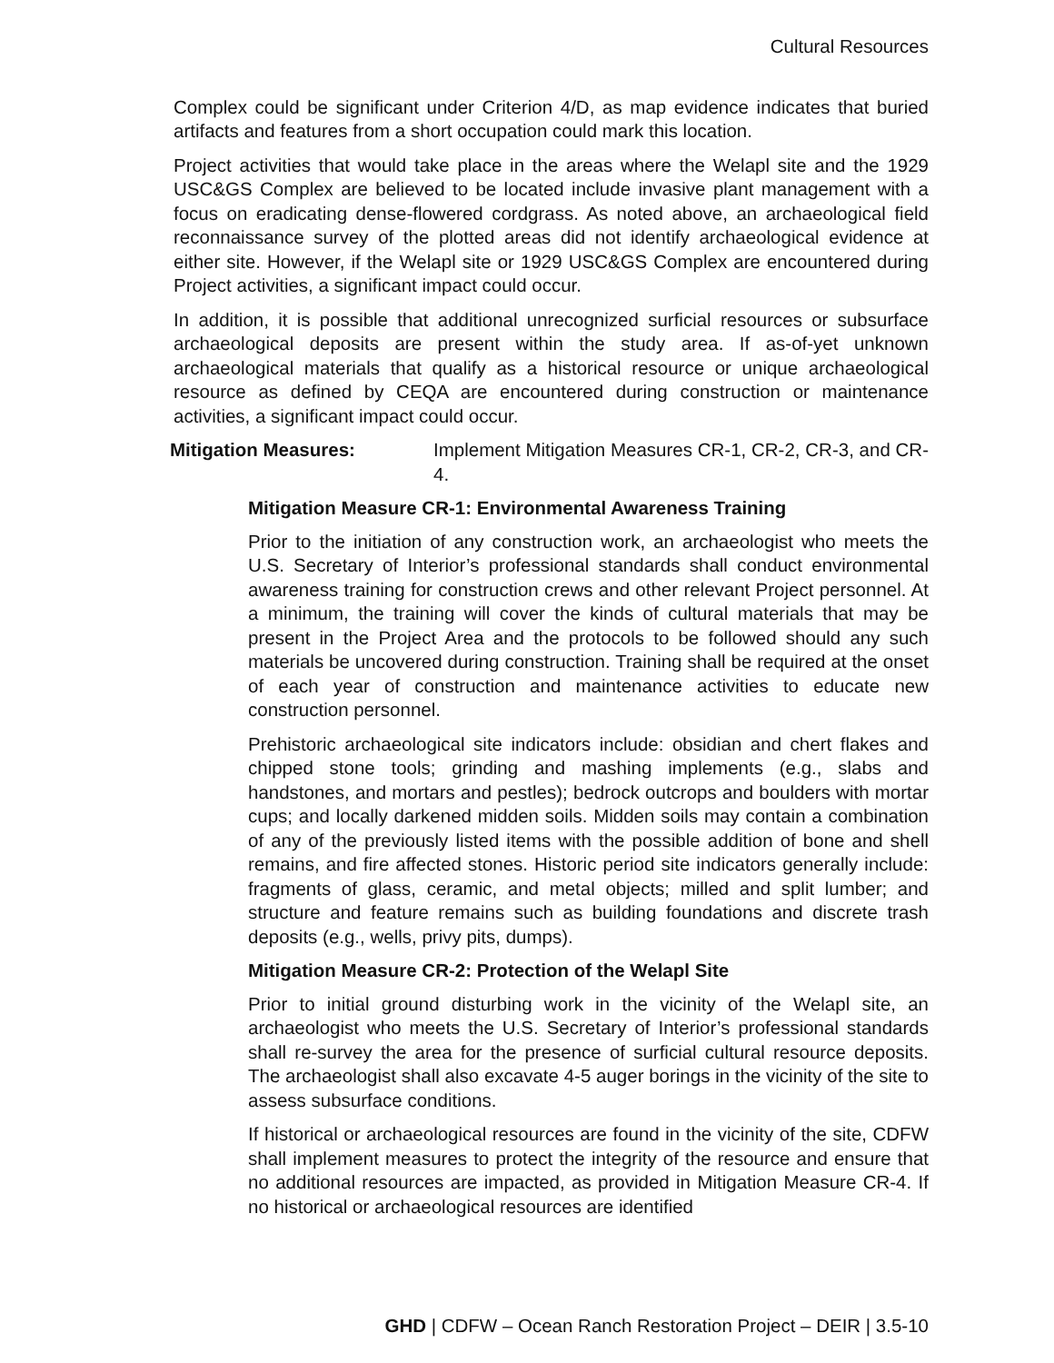Cultural Resources
Complex could be significant under Criterion 4/D, as map evidence indicates that buried artifacts and features from a short occupation could mark this location.
Project activities that would take place in the areas where the Welapl site and the 1929 USC&GS Complex are believed to be located include invasive plant management with a focus on eradicating dense-flowered cordgrass. As noted above, an archaeological field reconnaissance survey of the plotted areas did not identify archaeological evidence at either site. However, if the Welapl site or 1929 USC&GS Complex are encountered during Project activities, a significant impact could occur.
In addition, it is possible that additional unrecognized surficial resources or subsurface archaeological deposits are present within the study area. If as-of-yet unknown archaeological materials that qualify as a historical resource or unique archaeological resource as defined by CEQA are encountered during construction or maintenance activities, a significant impact could occur.
Mitigation Measures: Implement Mitigation Measures CR-1, CR-2, CR-3, and CR-4.
Mitigation Measure CR-1: Environmental Awareness Training
Prior to the initiation of any construction work, an archaeologist who meets the U.S. Secretary of Interior’s professional standards shall conduct environmental awareness training for construction crews and other relevant Project personnel. At a minimum, the training will cover the kinds of cultural materials that may be present in the Project Area and the protocols to be followed should any such materials be uncovered during construction. Training shall be required at the onset of each year of construction and maintenance activities to educate new construction personnel.
Prehistoric archaeological site indicators include: obsidian and chert flakes and chipped stone tools; grinding and mashing implements (e.g., slabs and handstones, and mortars and pestles); bedrock outcrops and boulders with mortar cups; and locally darkened midden soils. Midden soils may contain a combination of any of the previously listed items with the possible addition of bone and shell remains, and fire affected stones. Historic period site indicators generally include: fragments of glass, ceramic, and metal objects; milled and split lumber; and structure and feature remains such as building foundations and discrete trash deposits (e.g., wells, privy pits, dumps).
Mitigation Measure CR-2: Protection of the Welapl Site
Prior to initial ground disturbing work in the vicinity of the Welapl site, an archaeologist who meets the U.S. Secretary of Interior’s professional standards shall re-survey the area for the presence of surficial cultural resource deposits. The archaeologist shall also excavate 4-5 auger borings in the vicinity of the site to assess subsurface conditions.
If historical or archaeological resources are found in the vicinity of the site, CDFW shall implement measures to protect the integrity of the resource and ensure that no additional resources are impacted, as provided in Mitigation Measure CR-4. If no historical or archaeological resources are identified
GHD | CDFW – Ocean Ranch Restoration Project – DEIR | 3.5-10